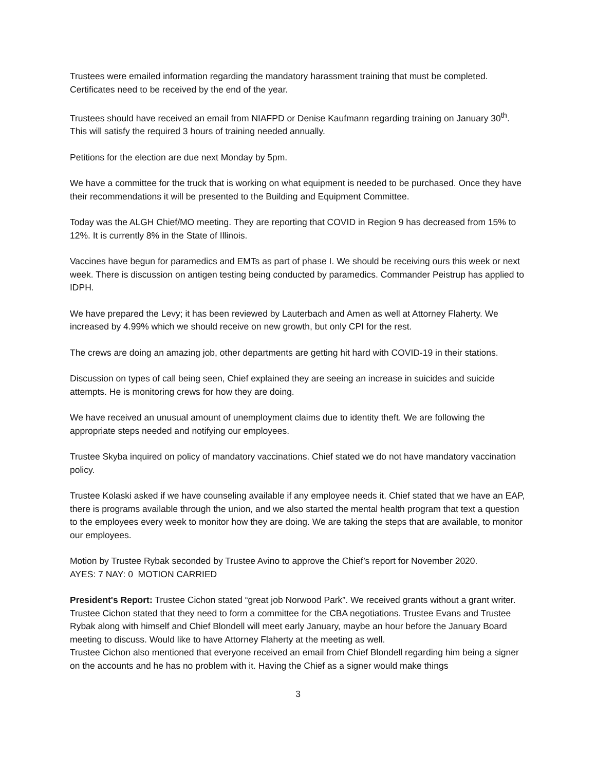Trustees were emailed information regarding the mandatory harassment training that must be completed. Certificates need to be received by the end of the year.
Trustees should have received an email from NIAFPD or Denise Kaufmann regarding training on January 30<sup>th</sup>. This will satisfy the required 3 hours of training needed annually.
Petitions for the election are due next Monday by 5pm.
We have a committee for the truck that is working on what equipment is needed to be purchased. Once they have their recommendations it will be presented to the Building and Equipment Committee.
Today was the ALGH Chief/MO meeting. They are reporting that COVID in Region 9 has decreased from 15% to 12%. It is currently 8% in the State of Illinois.
Vaccines have begun for paramedics and EMTs as part of phase I. We should be receiving ours this week or next week. There is discussion on antigen testing being conducted by paramedics. Commander Peistrup has applied to IDPH.
We have prepared the Levy; it has been reviewed by Lauterbach and Amen as well at Attorney Flaherty. We increased by 4.99% which we should receive on new growth, but only CPI for the rest.
The crews are doing an amazing job, other departments are getting hit hard with COVID-19 in their stations.
Discussion on types of call being seen, Chief explained they are seeing an increase in suicides and suicide attempts. He is monitoring crews for how they are doing.
We have received an unusual amount of unemployment claims due to identity theft. We are following the appropriate steps needed and notifying our employees.
Trustee Skyba inquired on policy of mandatory vaccinations. Chief stated we do not have mandatory vaccination policy.
Trustee Kolaski asked if we have counseling available if any employee needs it. Chief stated that we have an EAP, there is programs available through the union, and we also started the mental health program that text a question to the employees every week to monitor how they are doing. We are taking the steps that are available, to monitor our employees.
Motion by Trustee Rybak seconded by Trustee Avino to approve the Chief’s report for November 2020.
AYES: 7 NAY: 0 MOTION CARRIED
President's Report: Trustee Cichon stated “great job Norwood Park”. We received grants without a grant writer.
Trustee Cichon stated that they need to form a committee for the CBA negotiations. Trustee Evans and Trustee Rybak along with himself and Chief Blondell will meet early January, maybe an hour before the January Board meeting to discuss. Would like to have Attorney Flaherty at the meeting as well.
Trustee Cichon also mentioned that everyone received an email from Chief Blondell regarding him being a signer on the accounts and he has no problem with it. Having the Chief as a signer would make things
3